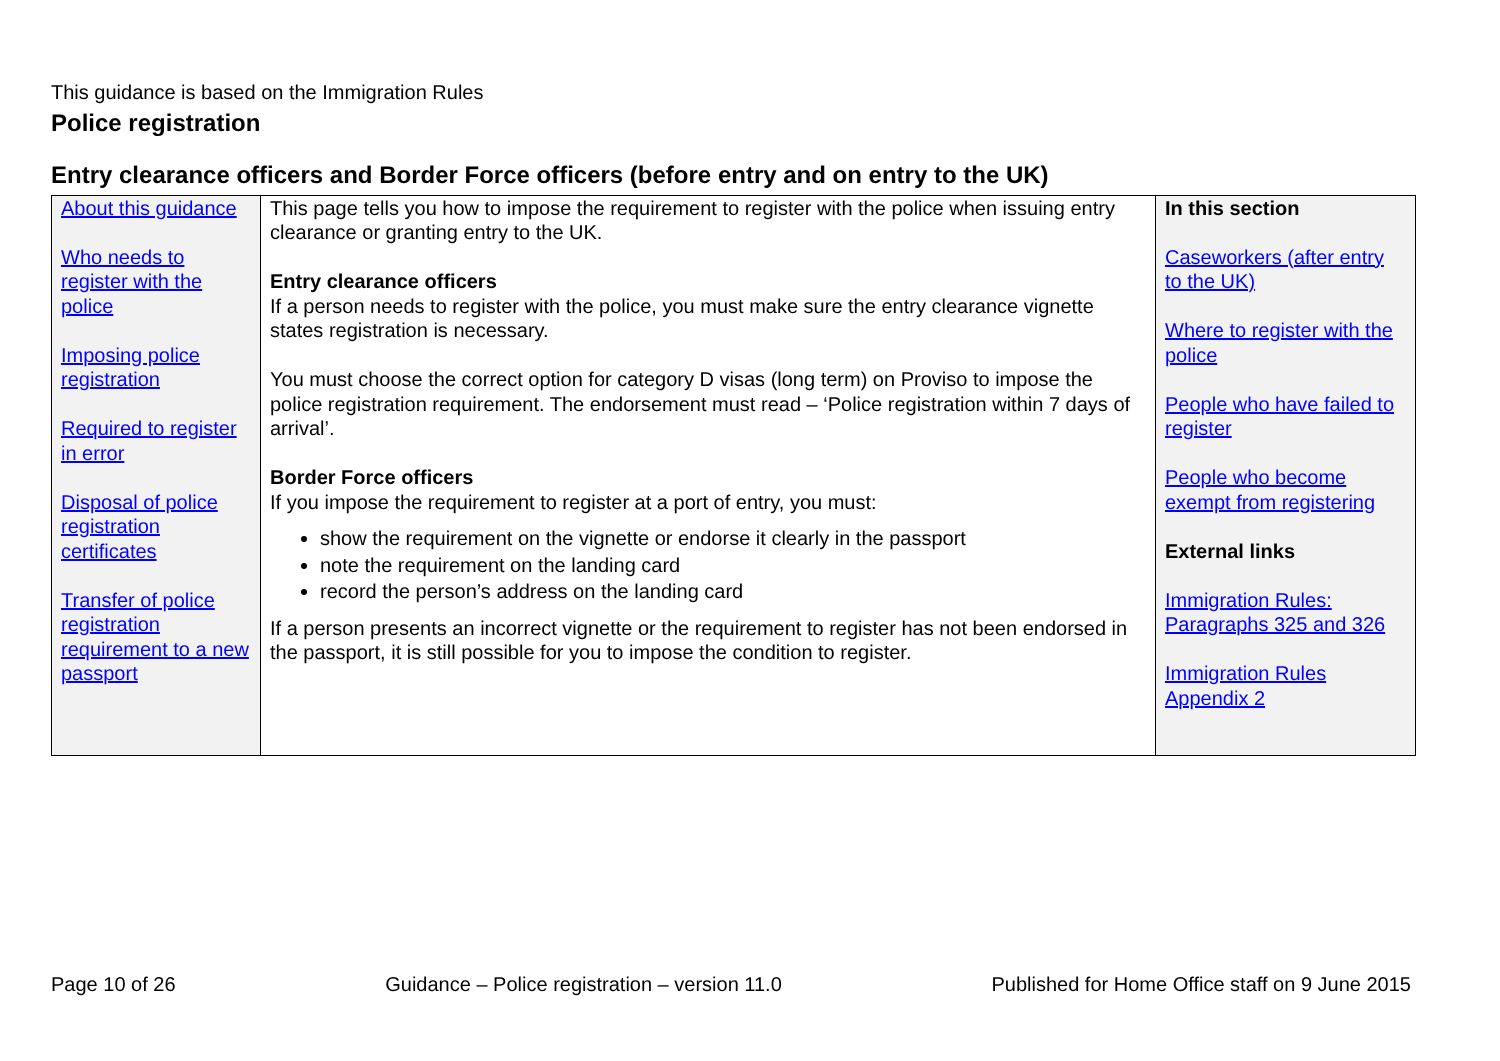This guidance is based on the Immigration Rules
Police registration
Entry clearance officers and Border Force officers (before entry and on entry to the UK)
| About this guidance Who needs to register with the police Imposing police registration Required to register in error Disposal of police registration certificates Transfer of police registration requirement to a new passport | This page tells you how to impose the requirement to register with the police when issuing entry clearance or granting entry to the UK. Entry clearance officers If a person needs to register with the police, you must make sure the entry clearance vignette states registration is necessary. You must choose the correct option for category D visas (long term) on Proviso to impose the police registration requirement. The endorsement must read – ‘Police registration within 7 days of arrival’. Border Force officers If you impose the requirement to register at a port of entry, you must: show the requirement on the vignette or endorse it clearly in the passport note the requirement on the landing card record the person’s address on the landing card If a person presents an incorrect vignette or the requirement to register has not been endorsed in the passport, it is still possible for you to impose the condition to register. | In this section Caseworkers (after entry to the UK) Where to register with the police People who have failed to register People who become exempt from registering External links Immigration Rules: Paragraphs 325 and 326 Immigration Rules Appendix 2 |
Page 10 of 26 Guidance – Police registration – version 11.0 Published for Home Office staff on 9 June 2015